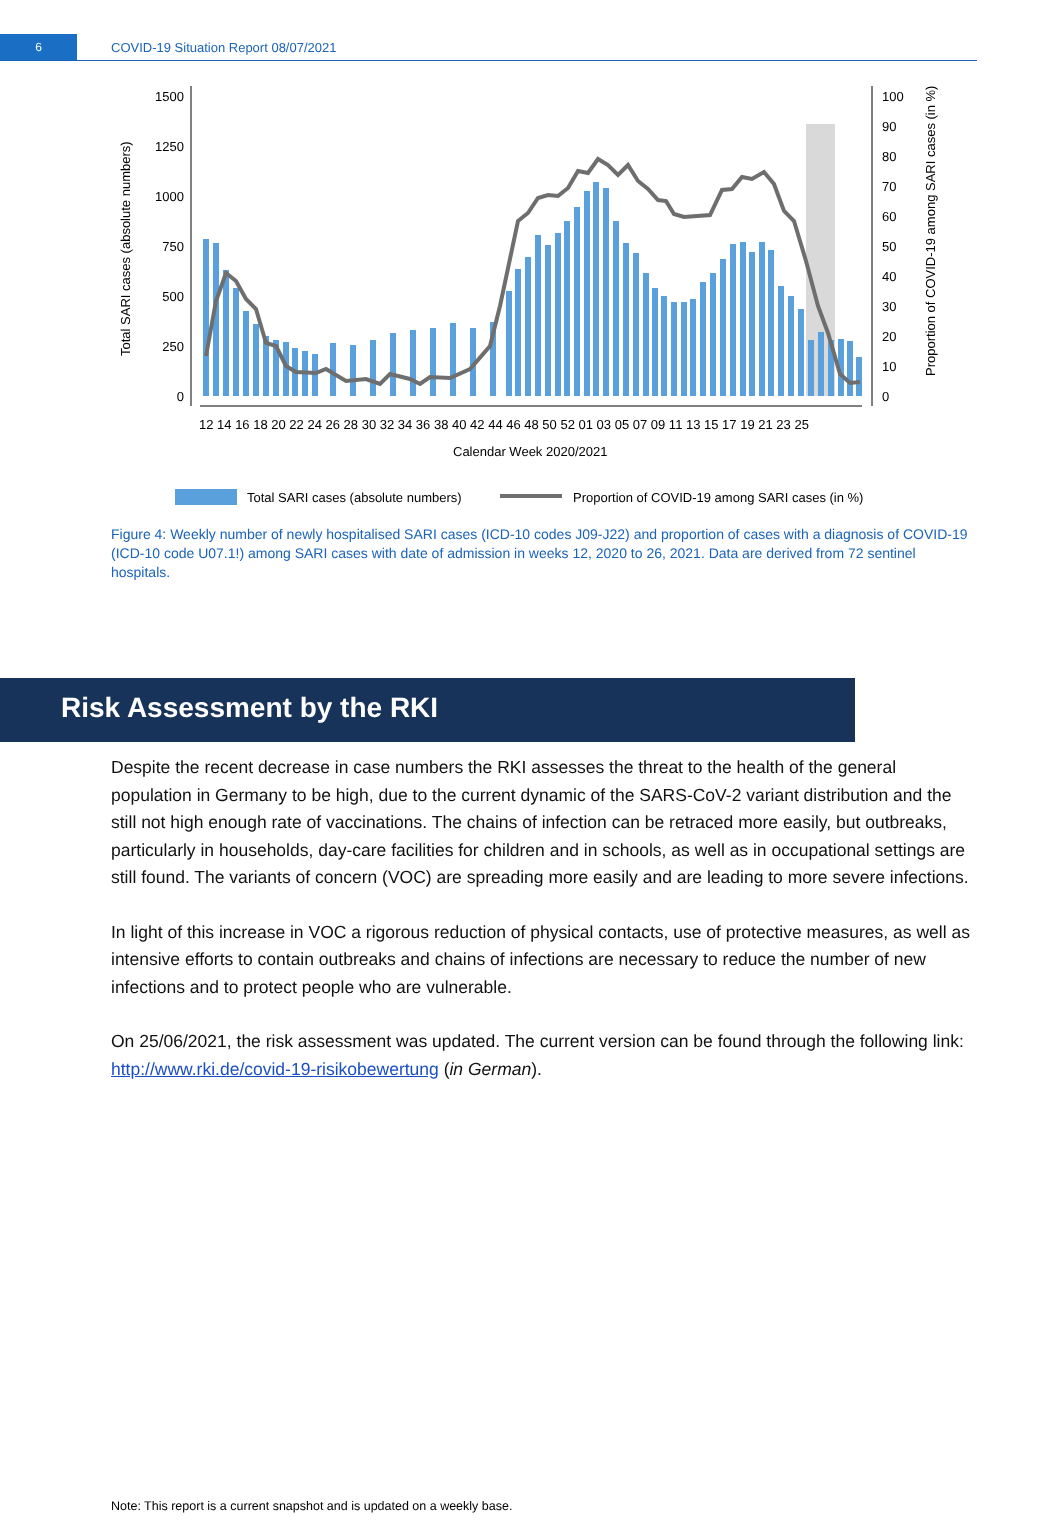6
COVID-19 Situation Report 08/07/2021
1500
1250
1000
750
500
250
0
100
90
80
70
60
50
40
30
20
10
0
12 14 16 18 20 22 24 26 28 30 32 34 36 38 40 42 44 46 48 50 52 01 03 05 07 09 11 13 15 17 19 21 23 25
Calendar Week 2020/2021
Total SARI cases (absolute numbers)
Proportion of COVID-19 among SARI cases (in %)
Total SARI cases (absolute numbers)
Proportion of COVID-19 among SARI cases (in %)
Figure 4: Weekly number of newly hospitalised SARI cases (ICD-10 codes J09-J22) and proportion of cases with a diagnosis of COVID-19 (ICD-10 code U07.1!) among SARI cases with date of admission in weeks 12, 2020 to 26, 2021. Data are derived from 72 sentinel hospitals.
Risk Assessment by the RKI
Despite the recent decrease in case numbers the RKI assesses the threat to the health of the general population in Germany to be high, due to the current dynamic of the SARS-CoV-2 variant distribution and the still not high enough rate of vaccinations. The chains of infection can be retraced more easily, but outbreaks, particularly in households, day-care facilities for children and in schools, as well as in occupational settings are still found. The variants of concern (VOC) are spreading more easily and are leading to more severe infections.
In light of this increase in VOC a rigorous reduction of physical contacts, use of protective measures, as well as intensive efforts to contain outbreaks and chains of infections are necessary to reduce the number of new infections and to protect people who are vulnerable.
On 25/06/2021, the risk assessment was updated. The current version can be found through the following link: http://www.rki.de/covid-19-risikobewertung (in German).
Note: This report is a current snapshot and is updated on a weekly base.